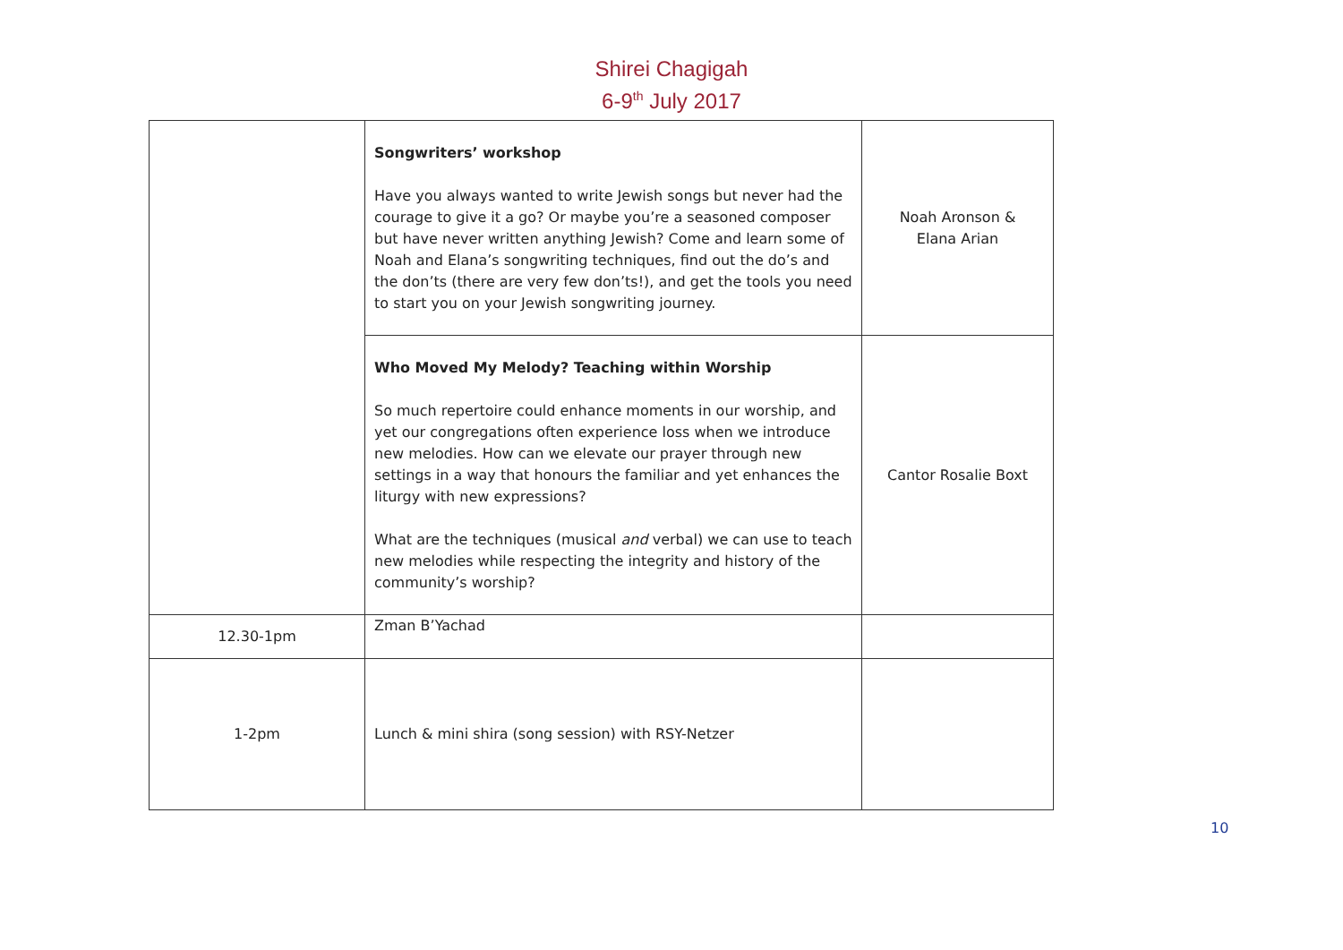Shirei Chagigah
6-9<sup>th</sup> July 2017
| | Songwriters’ workshop Have you always wanted to write Jewish songs but never had the courage to give it a go? Or maybe you’re a seasoned composer but have never written anything Jewish? Come and learn some of Noah and Elana’s songwriting techniques, find out the do’s and the don’ts (there are very few don’ts!), and get the tools you need to start you on your Jewish songwriting journey. | Noah Aronson & Elana Arian |
| | Who Moved My Melody? Teaching within Worship So much repertoire could enhance moments in our worship, and yet our congregations often experience loss when we introduce new melodies. How can we elevate our prayer through new settings in a way that honours the familiar and yet enhances the liturgy with new expressions? What are the techniques (musical and verbal) we can use to teach new melodies while respecting the integrity and history of the community’s worship? | Cantor Rosalie Boxt |
| 12.30-1pm | Zman B’Yachad | |
| 1-2pm | Lunch & mini shira (song session) with RSY-Netzer | |
10